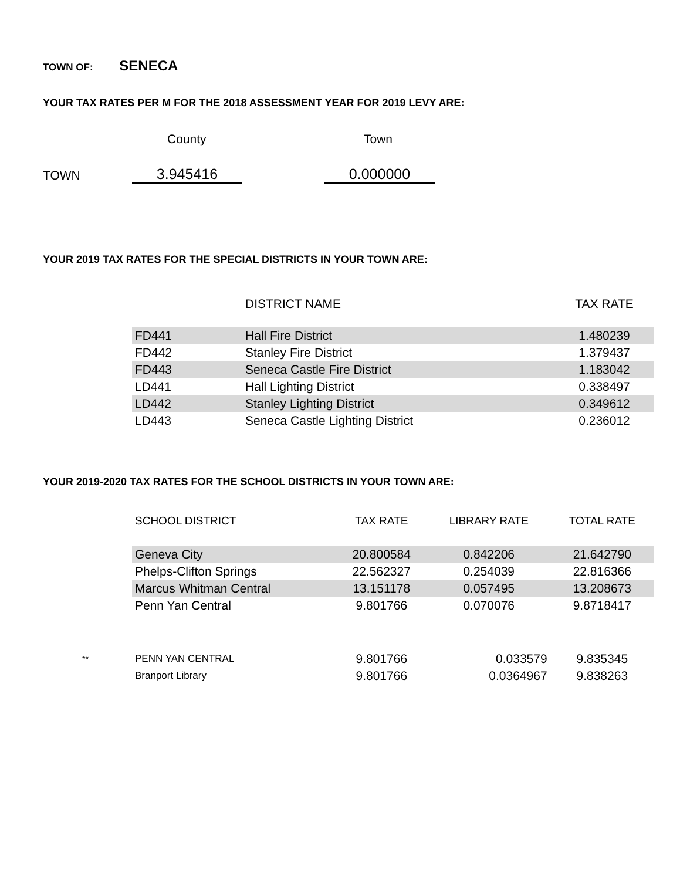TOWN OF: SENECA
YOUR TAX RATES PER M FOR THE 2018 ASSESSMENT YEAR FOR 2019 LEVY ARE:
County Town
TOWN 3.945416 0.000000
YOUR 2019 TAX RATES FOR THE SPECIAL DISTRICTS IN YOUR TOWN ARE:
| | DISTRICT NAME | TAX RATE |
| FD441 | Hall Fire District | 1.480239 |
| FD442 | Stanley Fire District | 1.379437 |
| FD443 | Seneca Castle Fire District | 1.183042 |
| LD441 | Hall Lighting District | 0.338497 |
| LD442 | Stanley Lighting District | 0.349612 |
| LD443 | Seneca Castle Lighting District | 0.236012 |
YOUR 2019-2020 TAX RATES FOR THE SCHOOL DISTRICTS IN YOUR TOWN ARE:
| | SCHOOL DISTRICT | TAX RATE | LIBRARY RATE | TOTAL RATE |
| | Geneva City | 20.800584 | 0.842206 | 21.642790 |
| | Phelps-Clifton Springs | 22.562327 | 0.254039 | 22.816366 |
| | Marcus Whitman Central | 13.151178 | 0.057495 | 13.208673 |
| | Penn Yan Central | 9.801766 | 0.070076 | 9.8718417 |
| ** | PENN YAN CENTRAL | 9.801766 | 0.033579 | 9.835345 |
| | Branport Library | 9.801766 | 0.0364967 | 9.838263 |